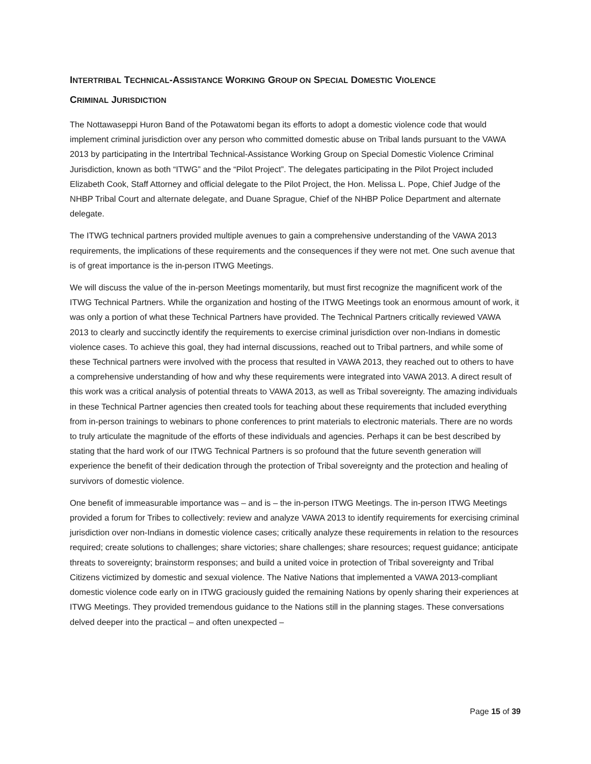INTERTRIBAL TECHNICAL-ASSISTANCE WORKING GROUP ON SPECIAL DOMESTIC VIOLENCE
CRIMINAL JURISDICTION
The Nottawaseppi Huron Band of the Potawatomi began its efforts to adopt a domestic violence code that would implement criminal jurisdiction over any person who committed domestic abuse on Tribal lands pursuant to the VAWA 2013 by participating in the Intertribal Technical-Assistance Working Group on Special Domestic Violence Criminal Jurisdiction, known as both “ITWG” and the “Pilot Project”. The delegates participating in the Pilot Project included Elizabeth Cook, Staff Attorney and official delegate to the Pilot Project, the Hon. Melissa L. Pope, Chief Judge of the NHBP Tribal Court and alternate delegate, and Duane Sprague, Chief of the NHBP Police Department and alternate delegate.
The ITWG technical partners provided multiple avenues to gain a comprehensive understanding of the VAWA 2013 requirements, the implications of these requirements and the consequences if they were not met. One such avenue that is of great importance is the in-person ITWG Meetings.
We will discuss the value of the in-person Meetings momentarily, but must first recognize the magnificent work of the ITWG Technical Partners. While the organization and hosting of the ITWG Meetings took an enormous amount of work, it was only a portion of what these Technical Partners have provided. The Technical Partners critically reviewed VAWA 2013 to clearly and succinctly identify the requirements to exercise criminal jurisdiction over non-Indians in domestic violence cases. To achieve this goal, they had internal discussions, reached out to Tribal partners, and while some of these Technical partners were involved with the process that resulted in VAWA 2013, they reached out to others to have a comprehensive understanding of how and why these requirements were integrated into VAWA 2013. A direct result of this work was a critical analysis of potential threats to VAWA 2013, as well as Tribal sovereignty. The amazing individuals in these Technical Partner agencies then created tools for teaching about these requirements that included everything from in-person trainings to webinars to phone conferences to print materials to electronic materials. There are no words to truly articulate the magnitude of the efforts of these individuals and agencies. Perhaps it can be best described by stating that the hard work of our ITWG Technical Partners is so profound that the future seventh generation will experience the benefit of their dedication through the protection of Tribal sovereignty and the protection and healing of survivors of domestic violence.
One benefit of immeasurable importance was – and is – the in-person ITWG Meetings. The in-person ITWG Meetings provided a forum for Tribes to collectively: review and analyze VAWA 2013 to identify requirements for exercising criminal jurisdiction over non-Indians in domestic violence cases; critically analyze these requirements in relation to the resources required; create solutions to challenges; share victories; share challenges; share resources; request guidance; anticipate threats to sovereignty; brainstorm responses; and build a united voice in protection of Tribal sovereignty and Tribal Citizens victimized by domestic and sexual violence. The Native Nations that implemented a VAWA 2013-compliant domestic violence code early on in ITWG graciously guided the remaining Nations by openly sharing their experiences at ITWG Meetings. They provided tremendous guidance to the Nations still in the planning stages. These conversations delved deeper into the practical – and often unexpected –
Page 15 of 39